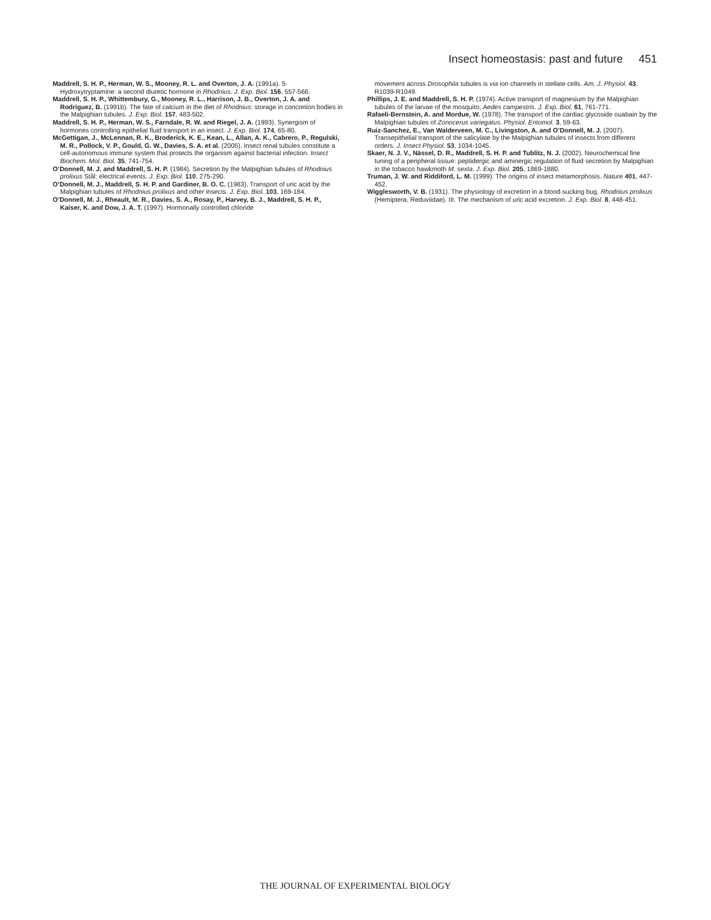Insect homeostasis: past and future 451
Maddrell, S. H. P., Herman, W. S., Mooney, R. L. and Overton, J. A. (1991a). 5-Hydroxytryptamine: a second diuretic hormone in Rhodnius. J. Exp. Biol. 156, 557-566.
Maddrell, S. H. P., Whittembury, G., Mooney, R. L., Harrison, J. B., Overton, J. A. and Rodriguez, B. (1991b). The fate of calcium in the diet of Rhodnius: storage in concretion bodies in the Malpighian tubules. J. Exp. Biol. 157, 483-502.
Maddrell, S. H. P., Herman, W. S., Farndale, R. W. and Riegel, J. A. (1993). Synergism of hormones controlling epithelial fluid transport in an insect. J. Exp. Biol. 174, 65-80.
McGettigan, J., McLennan, R. K., Broderick, K. E., Kean, L., Allan, A. K., Cabrero, P., Regulski, M. R., Pollock, V. P., Gould, G. W., Davies, S. A. et al. (2005). Insect renal tubules constitute a cell-autonomous immune system that protects the organism against bacterial infection. Insect Biochem. Mol. Biol. 35, 741-754.
O’Donnell, M. J. and Maddrell, S. H. P. (1984). Secretion by the Malpighian tubules of Rhodnius prolixus Stål: electrical events. J. Exp. Biol. 110, 275-290.
O’Donnell, M. J., Maddrell, S. H. P. and Gardiner, B. O. C. (1983). Transport of uric acid by the Malpighian tubules of Rhodnius prolixus and other insects. J. Exp. Biol. 103, 169-184.
O’Donnell, M. J., Rheault, M. R., Davies, S. A., Rosay, P., Harvey, B. J., Maddrell, S. H. P., Kaiser, K. and Dow, J. A. T. (1997). Hormonally controlled chloride
movement across Drosophila tubules is via ion channels in stellate cells. Am. J. Physiol. 43, R1039-R1049.
Phillips, J. E. and Maddrell, S. H. P. (1974). Active transport of magnesium by the Malpighian tubules of the larvae of the mosquito, Aedes campestris. J. Exp. Biol. 61, 761-771.
Rafaeli-Bernstein, A. and Mordue, W. (1978). The transport of the cardiac glycoside ouabain by the Malpighian tubules of Zonocerus variegatus. Physiol. Entomol. 3, 59-63.
Ruiz-Sanchez, E., Van Walderveen, M. C., Livingston, A. and O’Donnell, M. J. (2007). Transepithelial transport of the salicylate by the Malpighian tubules of insects from different orders. J. Insect Physiol. 53, 1034-1045.
Skaer, N. J. V., Nässel, D. R., Maddrell, S. H. P. and Tublitz, N. J. (2002). Neurochemical fine tuning of a peripheral tissue: peptidergic and aminergic regulation of fluid secretion by Malpighian in the tobacco hawkmoth M. sexta. J. Exp. Biol. 205, 1869-1880.
Truman, J. W. and Riddiford, L. M. (1999). The origins of insect metamorphosis. Nature 401, 447-452.
Wigglesworth, V. B. (1931). The physiology of excretion in a blood-sucking bug, Rhodnius prolixus (Hemiptera, Reduviidae). III. The mechanism of uric acid excretion. J. Exp. Biol. 8, 448-451.
THE JOURNAL OF EXPERIMENTAL BIOLOGY